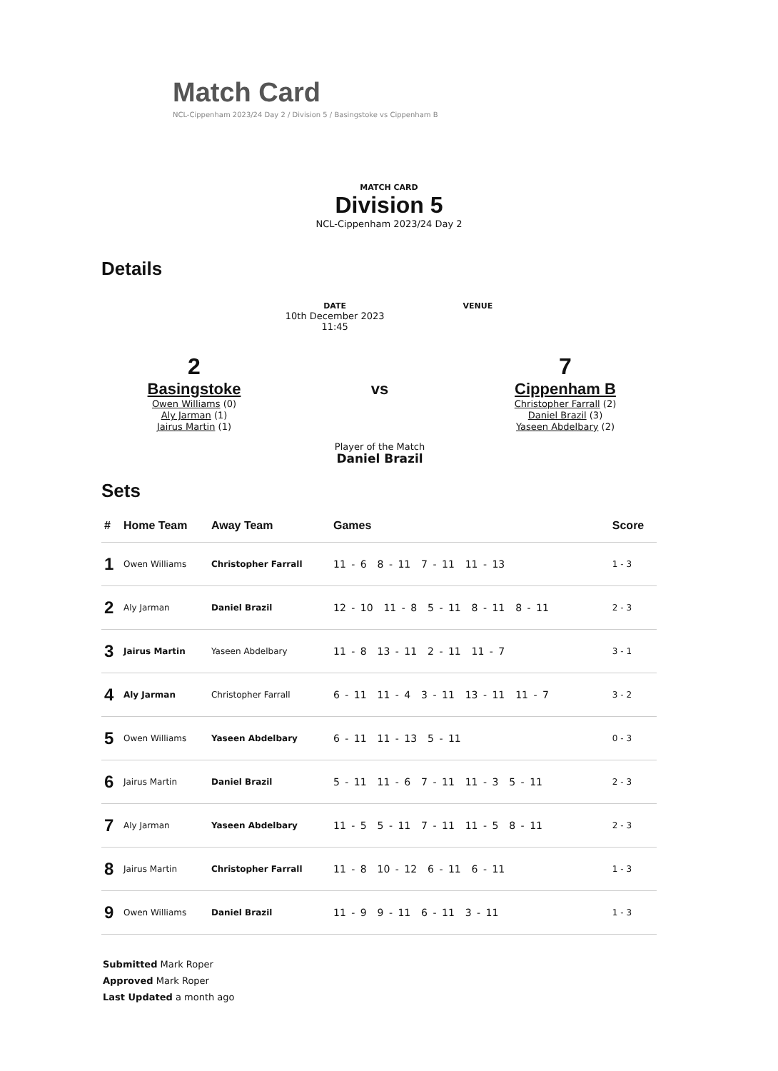Match Card
NCL-Cippenham 2023/24 Day 2 / Division 5 / Basingstoke vs Cippenham B
MATCH CARD
Division 5
NCL-Cippenham 2023/24 Day 2
Details
DATE
10th December 2023
11:45
VENUE
2
Basingstoke
Owen Williams (0)
Aly Jarman (1)
Jairus Martin (1)
vs
Player of the Match
Daniel Brazil
7
Cippenham B
Christopher Farrall (2)
Daniel Brazil (3)
Yaseen Abdelbary (2)
Sets
| # | Home Team | Away Team | Games | Score |
| --- | --- | --- | --- | --- |
| 1 | Owen Williams | Christopher Farrall | 11 - 6 8 - 11 7 - 11 11 - 13 | 1 - 3 |
| 2 | Aly Jarman | Daniel Brazil | 12 - 10 11 - 8 5 - 11 8 - 11 8 - 11 | 2 - 3 |
| 3 | Jairus Martin | Yaseen Abdelbary | 11 - 8 13 - 11 2 - 11 11 - 7 | 3 - 1 |
| 4 | Aly Jarman | Christopher Farrall | 6 - 11 11 - 4 3 - 11 13 - 11 11 - 7 | 3 - 2 |
| 5 | Owen Williams | Yaseen Abdelbary | 6 - 11 11 - 13 5 - 11 | 0 - 3 |
| 6 | Jairus Martin | Daniel Brazil | 5 - 11 11 - 6 7 - 11 11 - 3 5 - 11 | 2 - 3 |
| 7 | Aly Jarman | Yaseen Abdelbary | 11 - 5 5 - 11 7 - 11 11 - 5 8 - 11 | 2 - 3 |
| 8 | Jairus Martin | Christopher Farrall | 11 - 8 10 - 12 6 - 11 6 - 11 | 1 - 3 |
| 9 | Owen Williams | Daniel Brazil | 11 - 9 9 - 11 6 - 11 3 - 11 | 1 - 3 |
Submitted Mark Roper
Approved Mark Roper
Last Updated a month ago